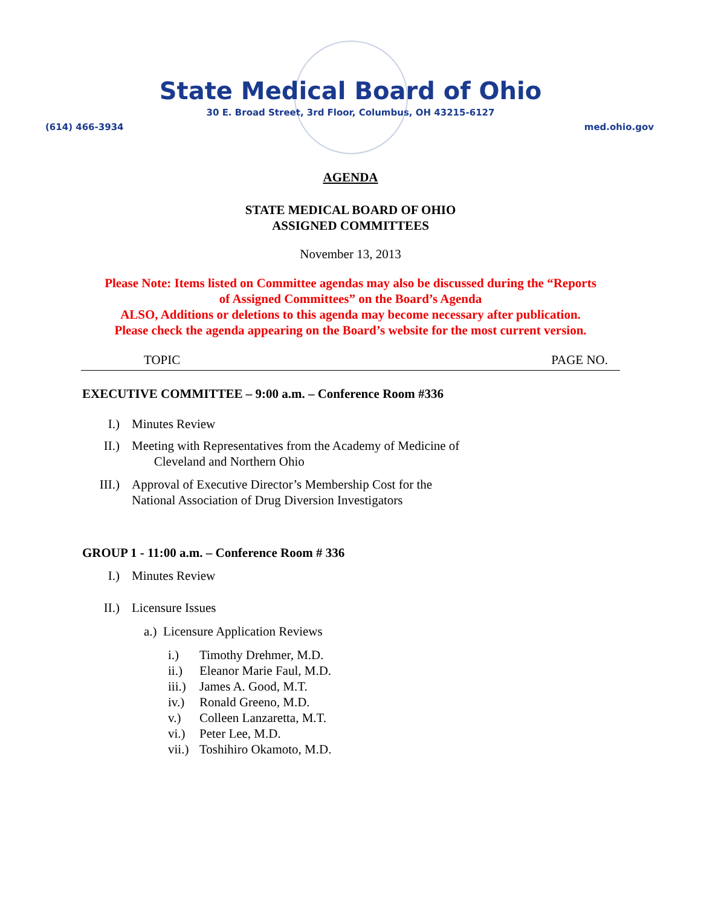State Medical Board of Ohio
30 E. Broad Street, 3rd Floor, Columbus, OH 43215-6127
(614) 466-3934 med.ohio.gov
AGENDA
STATE MEDICAL BOARD OF OHIO
ASSIGNED COMMITTEES
November 13, 2013
Please Note: Items listed on Committee agendas may also be discussed during the “Reports
of Assigned Committees” on the Board’s Agenda
ALSO, Additions or deletions to this agenda may become necessary after publication.
Please check the agenda appearing on the Board’s website for the most current version.
TOPIC PAGE NO.
EXECUTIVE COMMITTEE – 9:00 a.m. – Conference Room #336
I.) Minutes Review
II.) Meeting with Representatives from the Academy of Medicine of
Cleveland and Northern Ohio
III.) Approval of Executive Director’s Membership Cost for the
National Association of Drug Diversion Investigators
GROUP 1 - 11:00 a.m. – Conference Room # 336
I.) Minutes Review
II.) Licensure Issues
a.) Licensure Application Reviews
i.) Timothy Drehmer, M.D.
ii.) Eleanor Marie Faul, M.D.
iii.) James A. Good, M.T.
iv.) Ronald Greeno, M.D.
v.) Colleen Lanzaretta, M.T.
vi.) Peter Lee, M.D.
vii.) Toshihiro Okamoto, M.D.